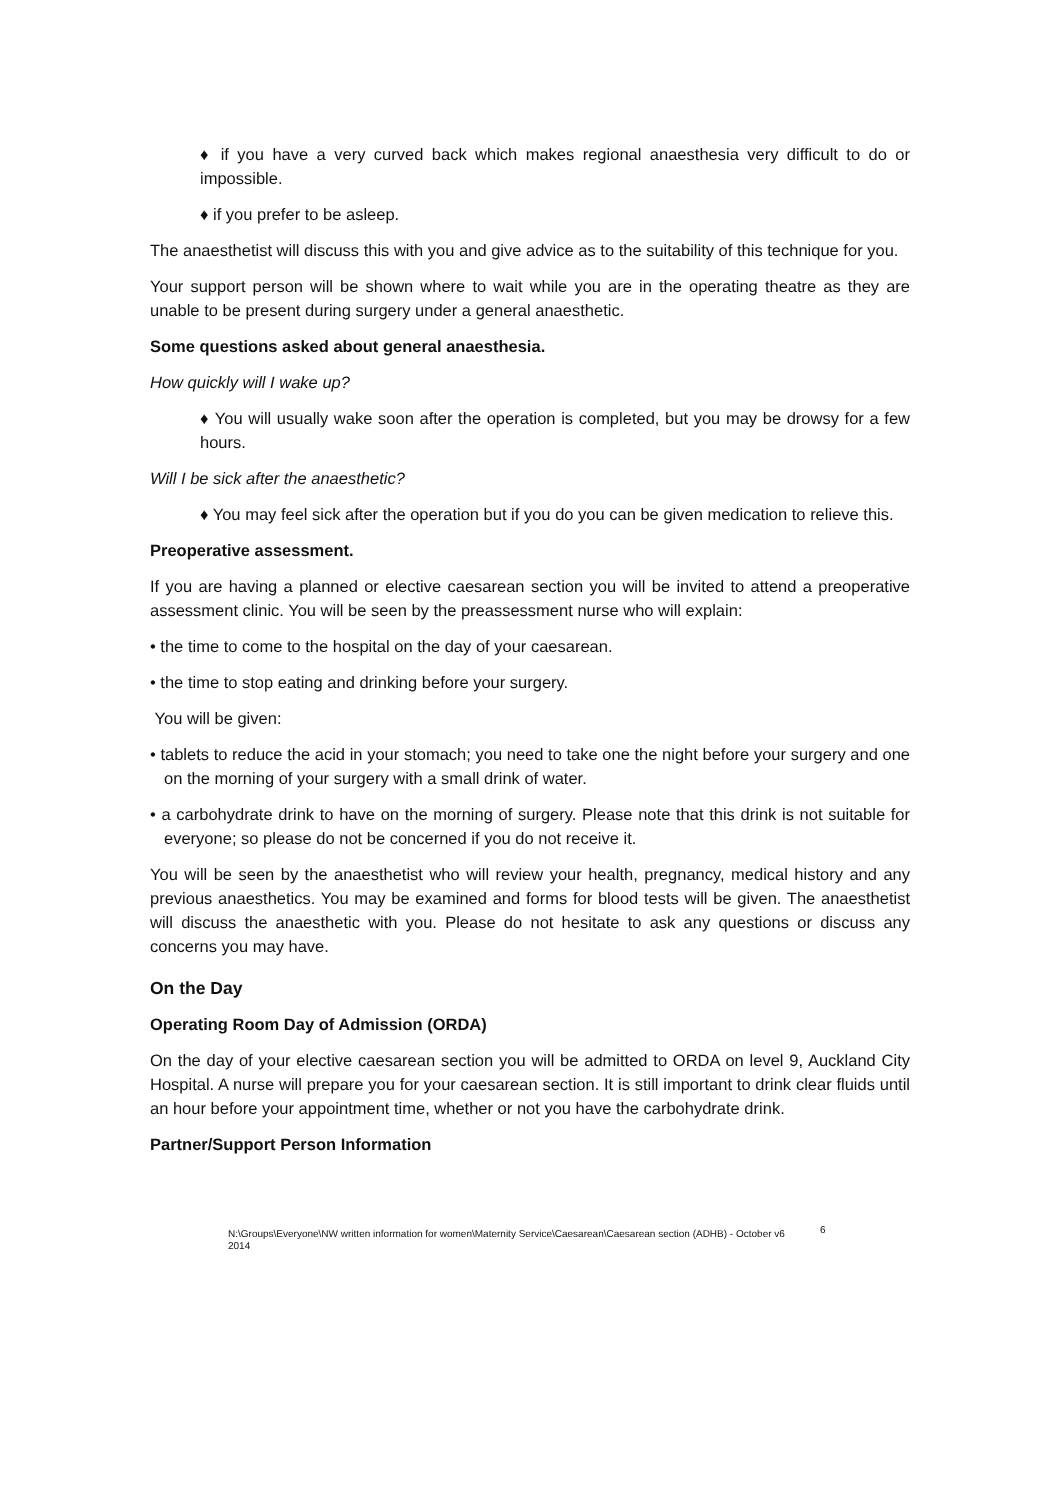♦ if you have a very curved back which makes regional anaesthesia very difficult to do or impossible.
♦ if you prefer to be asleep.
The anaesthetist will discuss this with you and give advice as to the suitability of this technique for you.
Your support person will be shown where to wait while you are in the operating theatre as they are unable to be present during surgery under a general anaesthetic.
Some questions asked about general anaesthesia.
How quickly will I wake up?
♦ You will usually wake soon after the operation is completed, but you may be drowsy for a few hours.
Will I be sick after the anaesthetic?
♦ You may feel sick after the operation but if you do you can be given medication to relieve this.
Preoperative assessment.
If you are having a planned or elective caesarean section you will be invited to attend a preoperative assessment clinic. You will be seen by the preassessment nurse who will explain:
• the time to come to the hospital on the day of your caesarean.
• the time to stop eating and drinking before your surgery.
You will be given:
• tablets to reduce the acid in your stomach; you need to take one the night before your surgery and one on the morning of your surgery with a small drink of water.
• a carbohydrate drink to have on the morning of surgery. Please note that this drink is not suitable for everyone; so please do not be concerned if you do not receive it.
You will be seen by the anaesthetist who will review your health, pregnancy, medical history and any previous anaesthetics. You may be examined and forms for blood tests will be given. The anaesthetist will discuss the anaesthetic with you. Please do not hesitate to ask any questions or discuss any concerns you may have.
On the Day
Operating Room Day of Admission (ORDA)
On the day of your elective caesarean section you will be admitted to ORDA on level 9, Auckland City Hospital. A nurse will prepare you for your caesarean section. It is still important to drink clear fluids until an hour before your appointment time, whether or not you have the carbohydrate drink.
Partner/Support Person Information
N:\Groups\Everyone\NW written information for women\Maternity Service\Caesarean\Caesarean section (ADHB) - October v6 2014
6